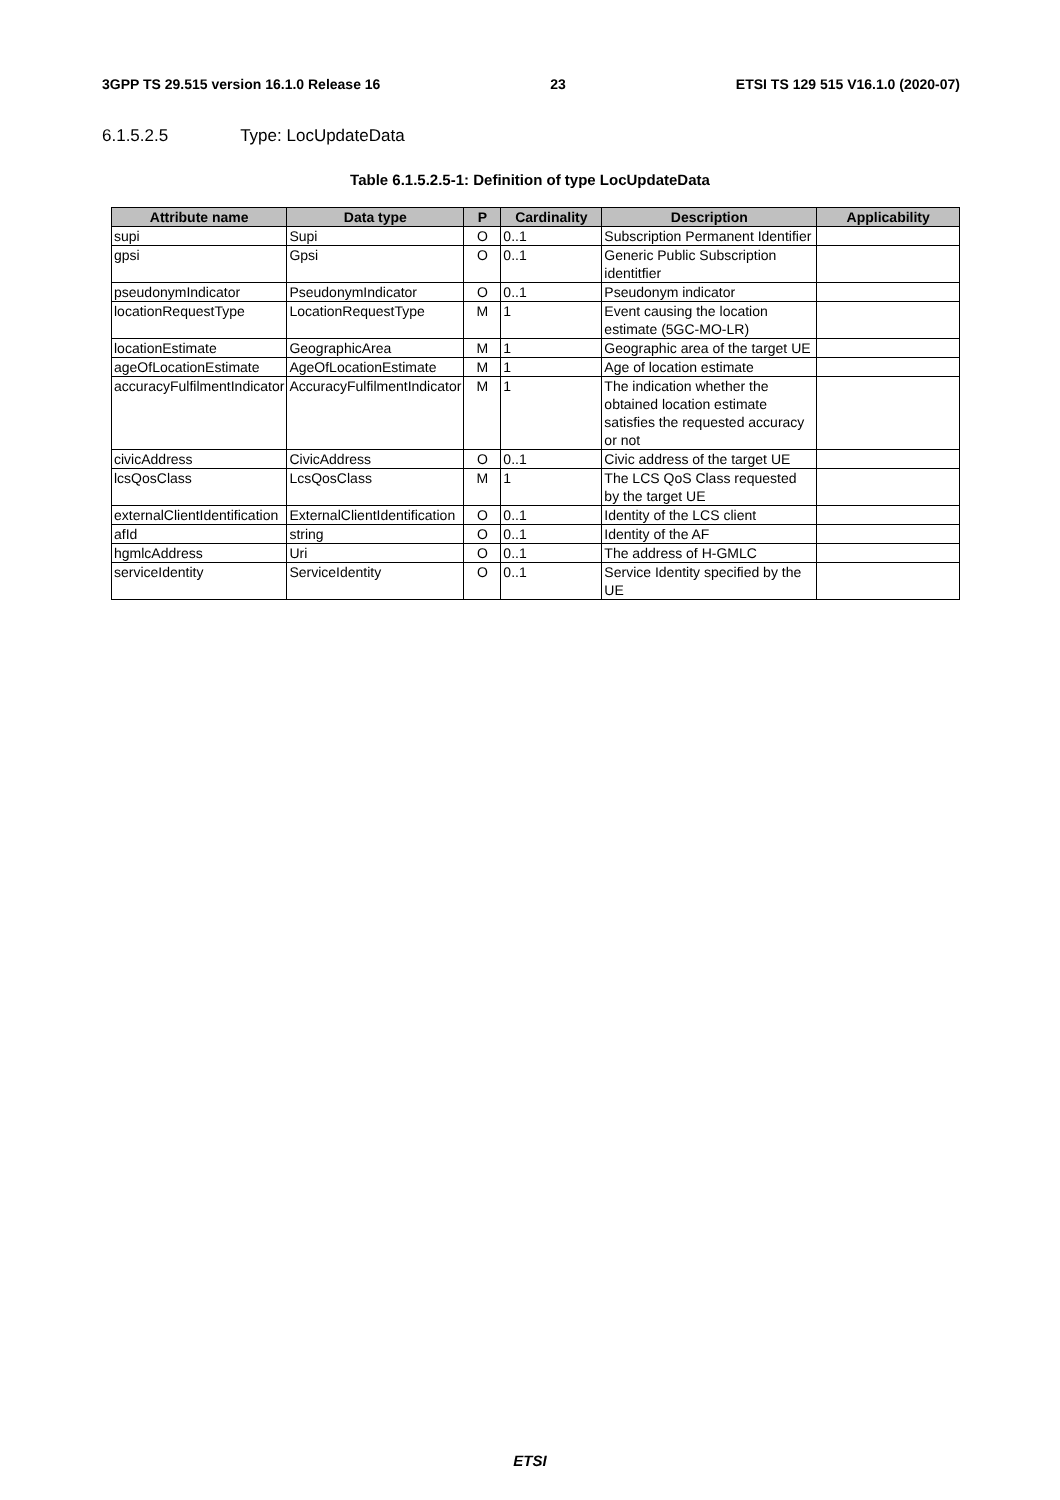3GPP TS 29.515 version 16.1.0 Release 16 23 ETSI TS 129 515 V16.1.0 (2020-07)
6.1.5.2.5 Type: LocUpdateData
Table 6.1.5.2.5-1: Definition of type LocUpdateData
| Attribute name | Data type | P | Cardinality | Description | Applicability |
| --- | --- | --- | --- | --- | --- |
| supi | Supi | O | 0..1 | Subscription Permanent Identifier | |
| gpsi | Gpsi | O | 0..1 | Generic Public Subscription identitfier | |
| pseudonymIndicator | PseudonymIndicator | O | 0..1 | Pseudonym indicator | |
| locationRequestType | LocationRequestType | M | 1 | Event causing the location estimate (5GC-MO-LR) | |
| locationEstimate | GeographicArea | M | 1 | Geographic area of the target UE | |
| ageOfLocationEstimate | AgeOfLocationEstimate | M | 1 | Age of location estimate | |
| accuracyFulfilmentIndicator | AccuracyFulfilmentIndicator | M | 1 | The indication whether the obtained location estimate satisfies the requested accuracy or not | |
| civicAddress | CivicAddress | O | 0..1 | Civic address of the target UE | |
| lcsQosClass | LcsQosClass | M | 1 | The LCS QoS Class requested by the target UE | |
| externalClientIdentification | ExternalClientIdentification | O | 0..1 | Identity of the LCS client | |
| afId | string | O | 0..1 | Identity of the AF | |
| hgmlcAddress | Uri | O | 0..1 | The address of H-GMLC | |
| serviceIdentity | ServiceIdentity | O | 0..1 | Service Identity specified by the UE | |
ETSI